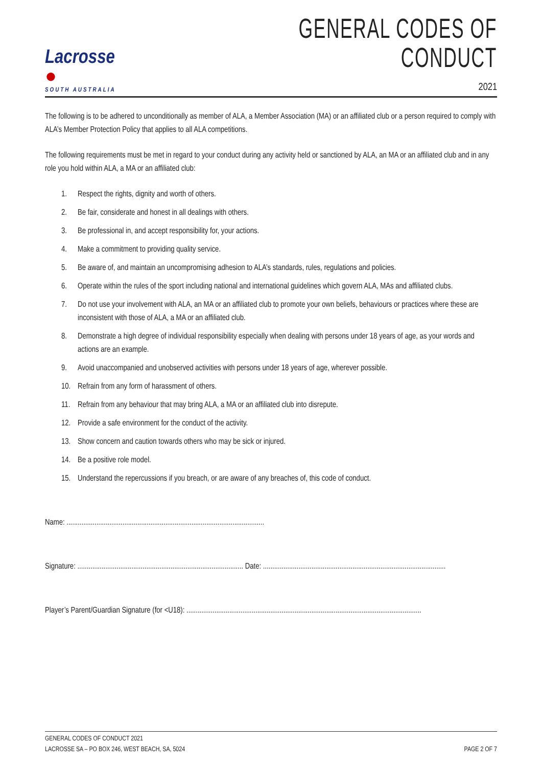Lacrosse ●
SOUTH AUSTRALIA
GENERAL CODES OF CONDUCT
2021
The following is to be adhered to unconditionally as member of ALA, a Member Association (MA) or an affiliated club or a person required to comply with ALA’s Member Protection Policy that applies to all ALA competitions.
The following requirements must be met in regard to your conduct during any activity held or sanctioned by ALA, an MA or an affiliated club and in any role you hold within ALA, a MA or an affiliated club:
1. Respect the rights, dignity and worth of others.
2. Be fair, considerate and honest in all dealings with others.
3. Be professional in, and accept responsibility for, your actions.
4. Make a commitment to providing quality service.
5. Be aware of, and maintain an uncompromising adhesion to ALA’s standards, rules, regulations and policies.
6. Operate within the rules of the sport including national and international guidelines which govern ALA, MAs and affiliated clubs.
7. Do not use your involvement with ALA, an MA or an affiliated club to promote your own beliefs, behaviours or practices where these are inconsistent with those of ALA, a MA or an affiliated club.
8. Demonstrate a high degree of individual responsibility especially when dealing with persons under 18 years of age, as your words and actions are an example.
9. Avoid unaccompanied and unobserved activities with persons under 18 years of age, wherever possible.
10. Refrain from any form of harassment of others.
11. Refrain from any behaviour that may bring ALA, a MA or an affiliated club into disrepute.
12. Provide a safe environment for the conduct of the activity.
13. Show concern and caution towards others who may be sick or injured.
14. Be a positive role model.
15. Understand the repercussions if you breach, or are aware of any breaches of, this code of conduct.
Name: ..........................................................................................................
Signature: ......................................................................................... Date: ..................................................................................................
Player’s Parent/Guardian Signature (for <U18): ..............................................................................................................................
GENERAL CODES OF CONDUCT 2021
LACROSSE SA – PO BOX 246, WEST BEACH, SA, 5024
PAGE 2 OF 7